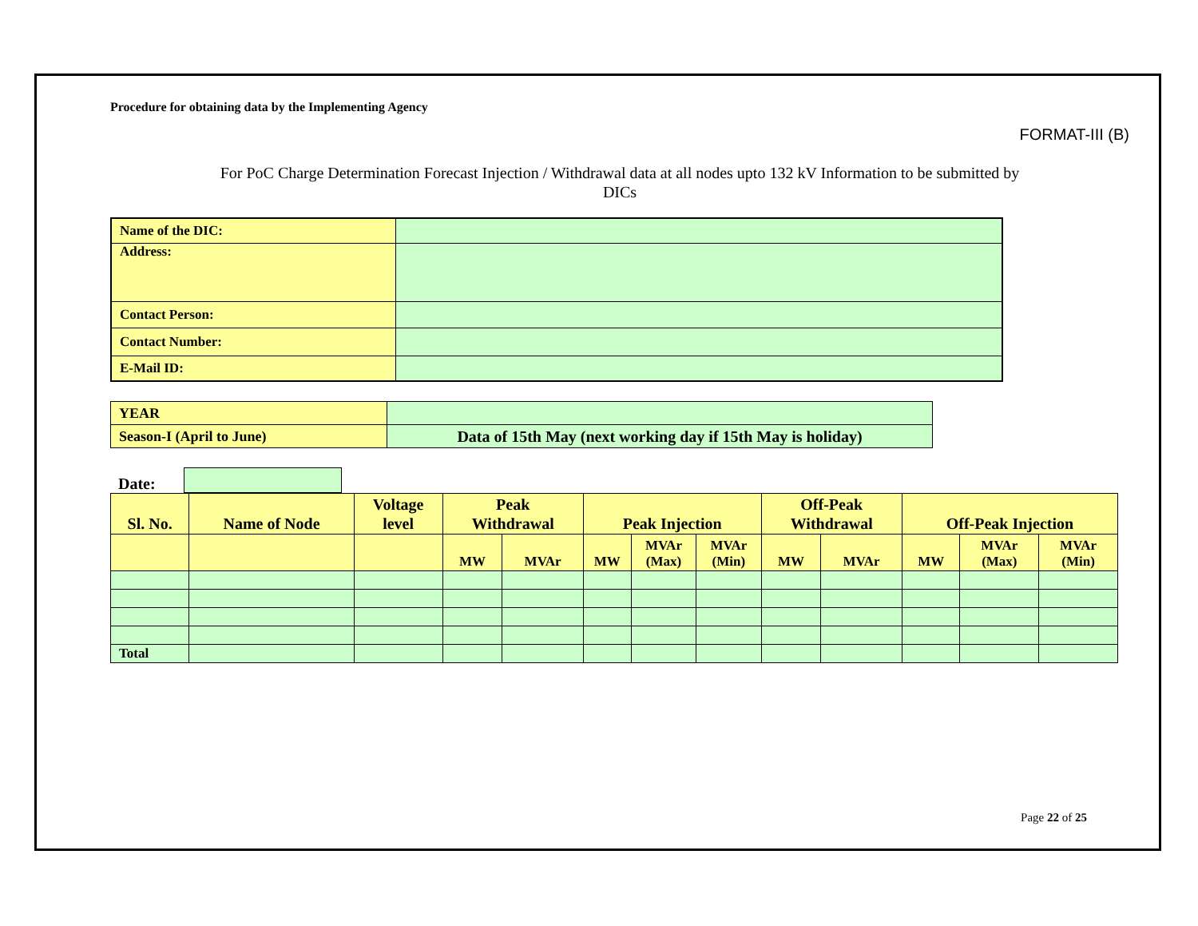Procedure for obtaining data by the Implementing Agency
FORMAT-III (B)
For PoC Charge Determination Forecast Injection / Withdrawal data at all nodes upto 132 kV Information to be submitted by
DICs
| Name of the DIC: | |
| Address: | |
| Contact Person: | |
| Contact Number: | |
| E-Mail ID: | |
| YEAR | |
| Season-I (April to June) | Data of 15th May (next working day if 15th May is holiday) |
Date:
| Sl. No. | Name of Node | Voltage level | Peak Withdrawal | | Peak Injection | | | Off-Peak Withdrawal | | Off-Peak Injection | | |
| --- | --- | --- | --- | --- | --- | --- | --- | --- | --- | --- | --- | --- |
| | | | MW | MVAr | MW | MVAr (Max) | MVAr (Min) | MW | MVAr | MW | MVAr (Max) | MVAr (Min) |
| Total | | | | | | | | | | | | |
Page 22 of 25